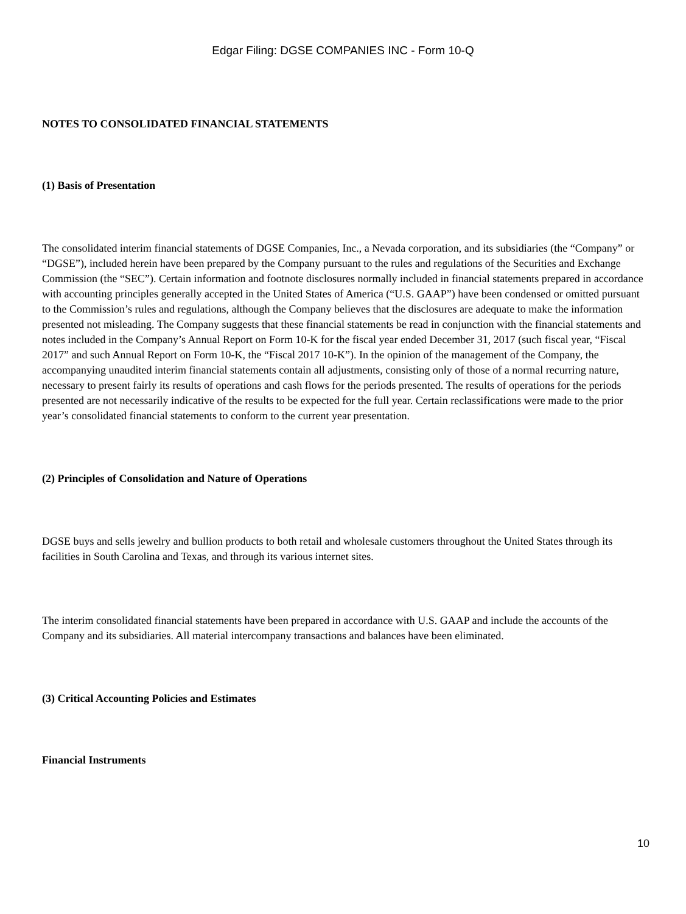Edgar Filing: DGSE COMPANIES INC - Form 10-Q
NOTES TO CONSOLIDATED FINANCIAL STATEMENTS
(1) Basis of Presentation
The consolidated interim financial statements of DGSE Companies, Inc., a Nevada corporation, and its subsidiaries (the “Company” or “DGSE”), included herein have been prepared by the Company pursuant to the rules and regulations of the Securities and Exchange Commission (the “SEC”). Certain information and footnote disclosures normally included in financial statements prepared in accordance with accounting principles generally accepted in the United States of America (“U.S. GAAP”) have been condensed or omitted pursuant to the Commission’s rules and regulations, although the Company believes that the disclosures are adequate to make the information presented not misleading. The Company suggests that these financial statements be read in conjunction with the financial statements and notes included in the Company’s Annual Report on Form 10-K for the fiscal year ended December 31, 2017 (such fiscal year, “Fiscal 2017” and such Annual Report on Form 10-K, the “Fiscal 2017 10-K”). In the opinion of the management of the Company, the accompanying unaudited interim financial statements contain all adjustments, consisting only of those of a normal recurring nature, necessary to present fairly its results of operations and cash flows for the periods presented. The results of operations for the periods presented are not necessarily indicative of the results to be expected for the full year. Certain reclassifications were made to the prior year’s consolidated financial statements to conform to the current year presentation.
(2) Principles of Consolidation and Nature of Operations
DGSE buys and sells jewelry and bullion products to both retail and wholesale customers throughout the United States through its facilities in South Carolina and Texas, and through its various internet sites.
The interim consolidated financial statements have been prepared in accordance with U.S. GAAP and include the accounts of the Company and its subsidiaries. All material intercompany transactions and balances have been eliminated.
(3) Critical Accounting Policies and Estimates
Financial Instruments
10